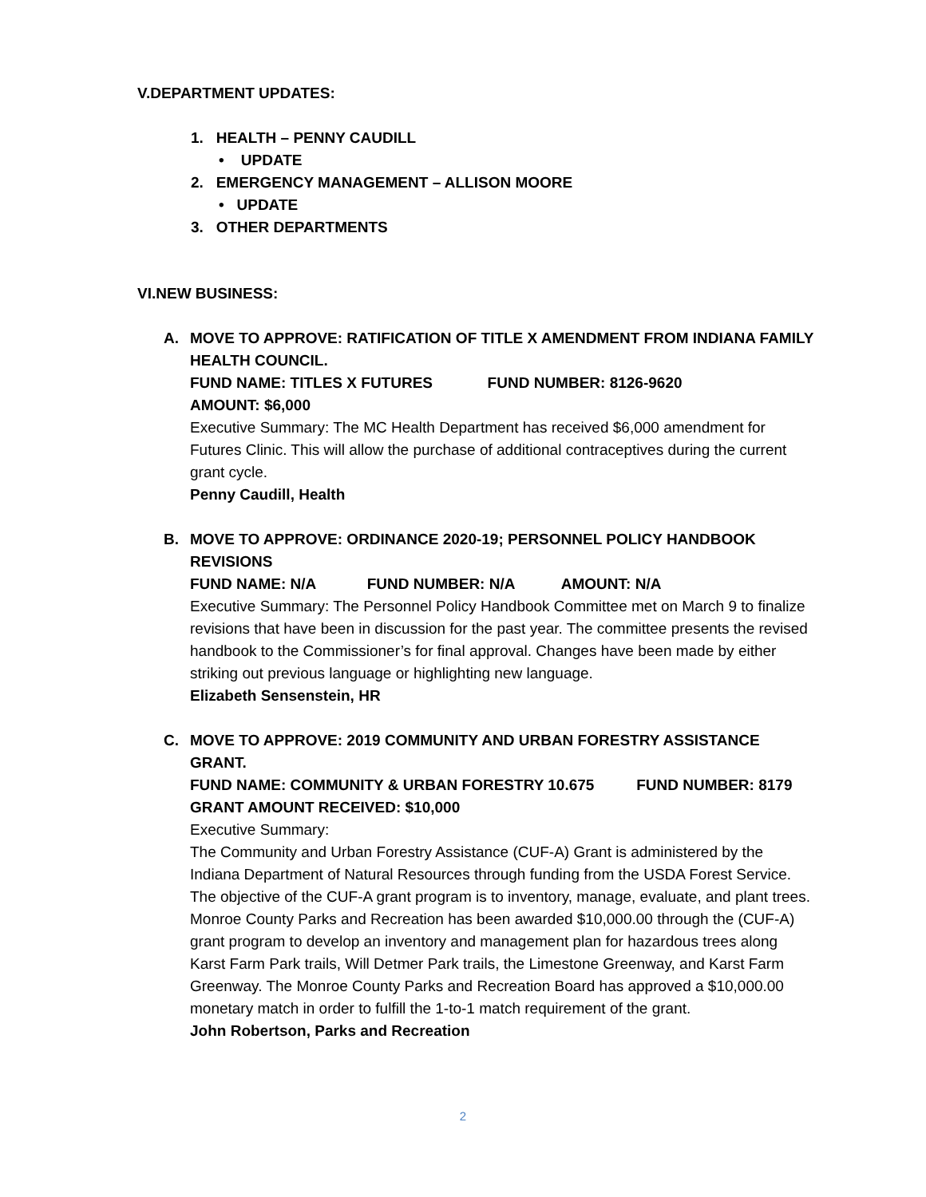V. DEPARTMENT UPDATES:
1. HEALTH – PENNY CAUDILL
• UPDATE
2. EMERGENCY MANAGEMENT – ALLISON MOORE
• UPDATE
3. OTHER DEPARTMENTS
VI. NEW BUSINESS:
A. MOVE TO APPROVE: RATIFICATION OF TITLE X AMENDMENT FROM INDIANA FAMILY HEALTH COUNCIL.
FUND NAME: TITLES X FUTURES FUND NUMBER: 8126-9620
AMOUNT: $6,000
Executive Summary: The MC Health Department has received $6,000 amendment for Futures Clinic. This will allow the purchase of additional contraceptives during the current grant cycle.
Penny Caudill, Health
B. MOVE TO APPROVE: ORDINANCE 2020-19; PERSONNEL POLICY HANDBOOK REVISIONS
FUND NAME: N/A FUND NUMBER: N/A AMOUNT: N/A
Executive Summary: The Personnel Policy Handbook Committee met on March 9 to finalize revisions that have been in discussion for the past year. The committee presents the revised handbook to the Commissioner’s for final approval. Changes have been made by either striking out previous language or highlighting new language.
Elizabeth Sensenstein, HR
C. MOVE TO APPROVE: 2019 COMMUNITY AND URBAN FORESTRY ASSISTANCE GRANT.
FUND NAME: COMMUNITY & URBAN FORESTRY 10.675 FUND NUMBER: 8179 GRANT AMOUNT RECEIVED: $10,000
Executive Summary:
The Community and Urban Forestry Assistance (CUF-A) Grant is administered by the Indiana Department of Natural Resources through funding from the USDA Forest Service. The objective of the CUF-A grant program is to inventory, manage, evaluate, and plant trees. Monroe County Parks and Recreation has been awarded $10,000.00 through the (CUF-A) grant program to develop an inventory and management plan for hazardous trees along Karst Farm Park trails, Will Detmer Park trails, the Limestone Greenway, and Karst Farm Greenway. The Monroe County Parks and Recreation Board has approved a $10,000.00 monetary match in order to fulfill the 1-to-1 match requirement of the grant.
John Robertson, Parks and Recreation
2